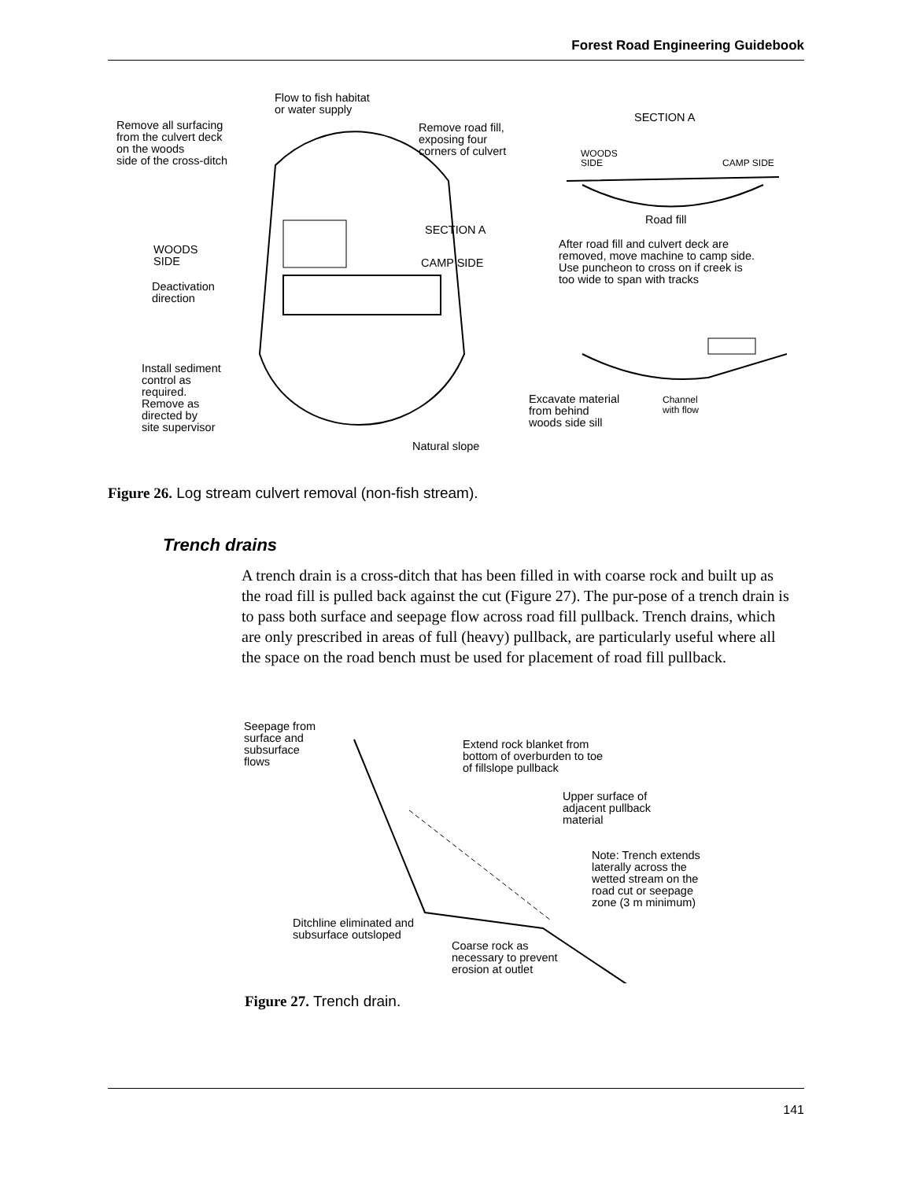Forest Road Engineering Guidebook
Flow to fish habitat
or water supply
Remove all surfacing
from the culvert deck
on the woods
side of the cross-ditch
Remove road fill,
exposing four
corners of culvert
SECTION A
WOODS
SIDE
CAMP SIDE
Road fill
SECTION A
WOODS
SIDE
After road fill and culvert deck are
removed, move machine to camp side.
Use puncheon to cross on if creek is
too wide to span with tracks
CAMP SIDE
Deactivation
direction
Install sediment
control as
required.
Remove as
directed by
site supervisor
Excavate material
from behind
woods side sill
Channel
with flow
Natural slope
Figure 26. Log stream culvert removal (non-fish stream).
Trench drains
A trench drain is a cross-ditch that has been filled in with coarse rock and built up as the road fill is pulled back against the cut (Figure 27). The pur-pose of a trench drain is to pass both surface and seepage flow across road fill pullback. Trench drains, which are only prescribed in areas of full (heavy) pullback, are particularly useful where all the space on the road bench must be used for placement of road fill pullback.
Seepage from
surface and
subsurface
flows
Extend rock blanket from
bottom of overburden to toe
of fillslope pullback
Upper surface of
adjacent pullback
material
Note: Trench extends
laterally across the
wetted stream on the
road cut or seepage
zone (3 m minimum)
Ditchline eliminated and
subsurface outsloped
Coarse rock as
necessary to prevent
erosion at outlet
Figure 27. Trench drain.
141